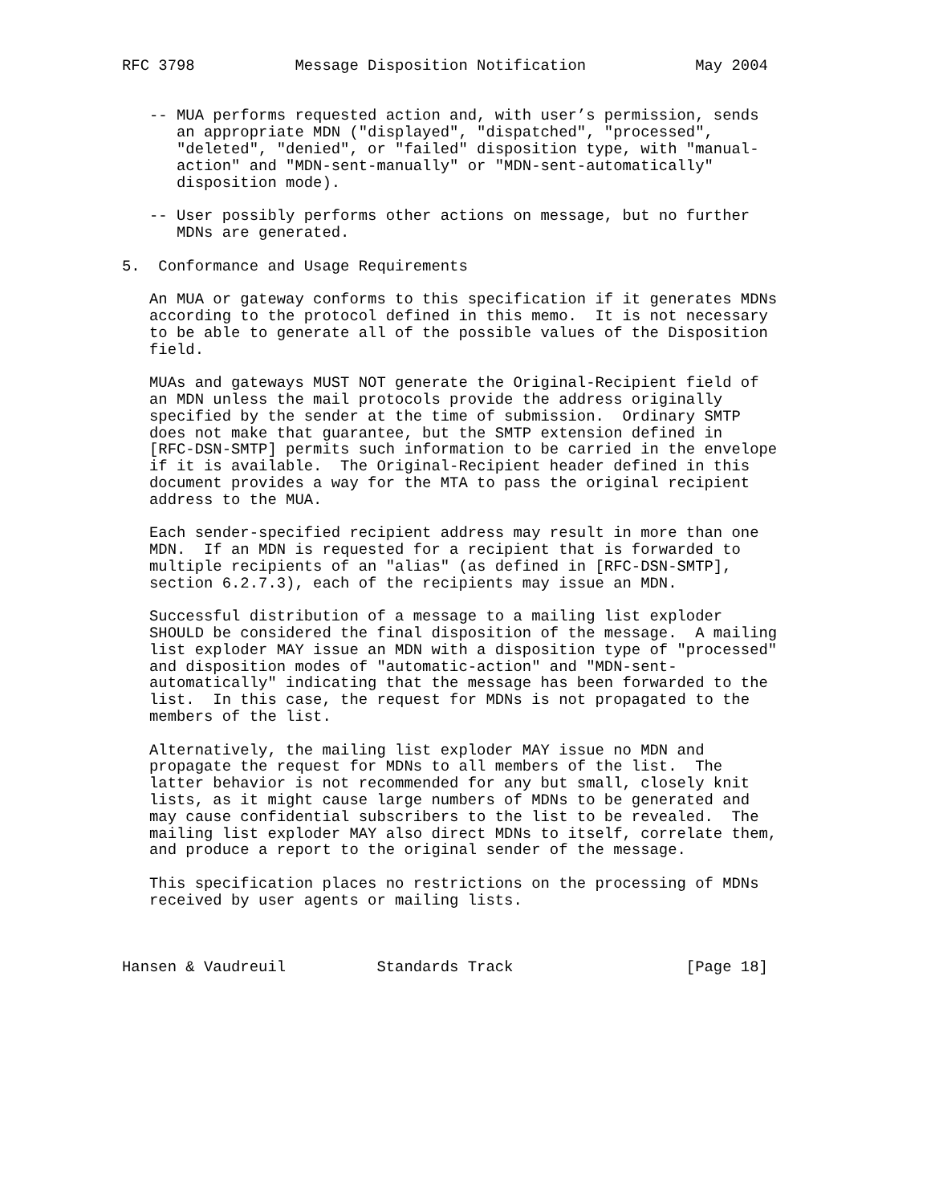RFC 3798           Message Disposition Notification            May 2004


   -- MUA performs requested action and, with user’s permission, sends
      an appropriate MDN ("displayed", "dispatched", "processed",
      "deleted", "denied", or "failed" disposition type, with "manual-
      action" and "MDN-sent-manually" or "MDN-sent-automatically"
      disposition mode).

   -- User possibly performs other actions on message, but no further
      MDNs are generated.

5.  Conformance and Usage Requirements

   An MUA or gateway conforms to this specification if it generates MDNs
   according to the protocol defined in this memo.  It is not necessary
   to be able to generate all of the possible values of the Disposition
   field.

   MUAs and gateways MUST NOT generate the Original-Recipient field of
   an MDN unless the mail protocols provide the address originally
   specified by the sender at the time of submission.  Ordinary SMTP
   does not make that guarantee, but the SMTP extension defined in
   [RFC-DSN-SMTP] permits such information to be carried in the envelope
   if it is available.  The Original-Recipient header defined in this
   document provides a way for the MTA to pass the original recipient
   address to the MUA.

   Each sender-specified recipient address may result in more than one
   MDN.  If an MDN is requested for a recipient that is forwarded to
   multiple recipients of an "alias" (as defined in [RFC-DSN-SMTP],
   section 6.2.7.3), each of the recipients may issue an MDN.

   Successful distribution of a message to a mailing list exploder
   SHOULD be considered the final disposition of the message.  A mailing
   list exploder MAY issue an MDN with a disposition type of "processed"
   and disposition modes of "automatic-action" and "MDN-sent-
   automatically" indicating that the message has been forwarded to the
   list.  In this case, the request for MDNs is not propagated to the
   members of the list.

   Alternatively, the mailing list exploder MAY issue no MDN and
   propagate the request for MDNs to all members of the list.  The
   latter behavior is not recommended for any but small, closely knit
   lists, as it might cause large numbers of MDNs to be generated and
   may cause confidential subscribers to the list to be revealed.  The
   mailing list exploder MAY also direct MDNs to itself, correlate them,
   and produce a report to the original sender of the message.

   This specification places no restrictions on the processing of MDNs
   received by user agents or mailing lists.



Hansen & Vaudreuil          Standards Track                   [Page 18]